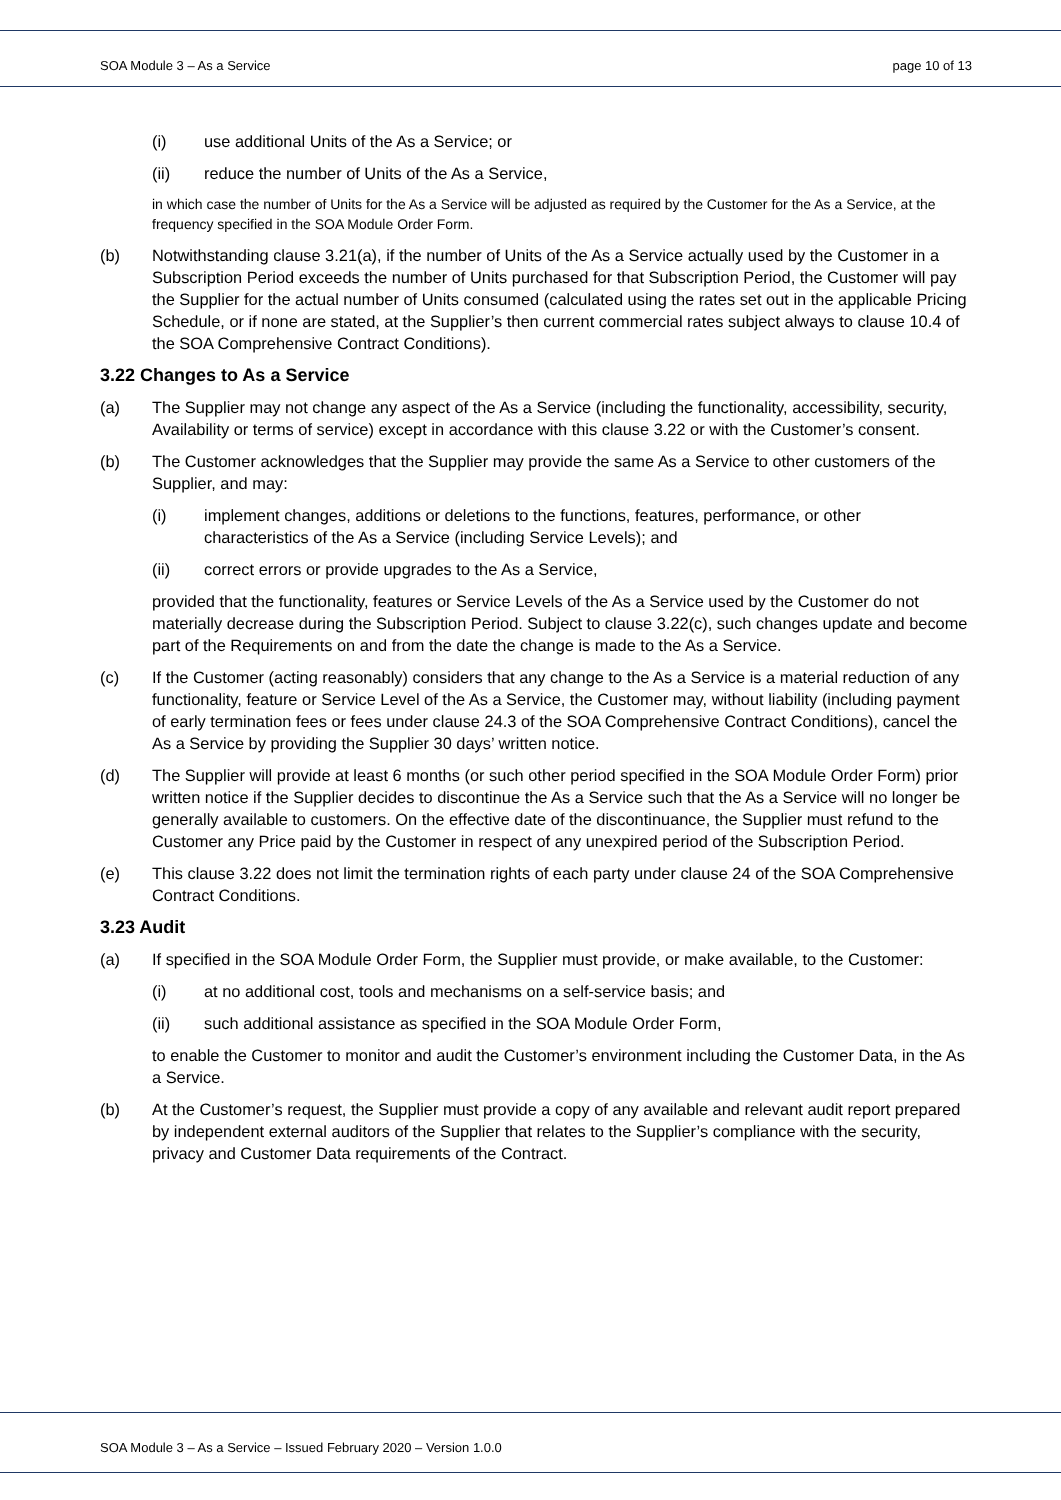SOA Module 3 – As a Service page 10 of 13
(i) use additional Units of the As a Service; or
(ii) reduce the number of Units of the As a Service,
in which case the number of Units for the As a Service will be adjusted as required by the Customer for the As a Service, at the frequency specified in the SOA Module Order Form.
(b) Notwithstanding clause 3.21(a), if the number of Units of the As a Service actually used by the Customer in a Subscription Period exceeds the number of Units purchased for that Subscription Period, the Customer will pay the Supplier for the actual number of Units consumed (calculated using the rates set out in the applicable Pricing Schedule, or if none are stated, at the Supplier’s then current commercial rates subject always to clause 10.4 of the SOA Comprehensive Contract Conditions).
3.22 Changes to As a Service
(a) The Supplier may not change any aspect of the As a Service (including the functionality, accessibility, security, Availability or terms of service) except in accordance with this clause 3.22 or with the Customer’s consent.
(b) The Customer acknowledges that the Supplier may provide the same As a Service to other customers of the Supplier, and may:
(i) implement changes, additions or deletions to the functions, features, performance, or other characteristics of the As a Service (including Service Levels); and
(ii) correct errors or provide upgrades to the As a Service,
provided that the functionality, features or Service Levels of the As a Service used by the Customer do not materially decrease during the Subscription Period. Subject to clause 3.22(c), such changes update and become part of the Requirements on and from the date the change is made to the As a Service.
(c) If the Customer (acting reasonably) considers that any change to the As a Service is a material reduction of any functionality, feature or Service Level of the As a Service, the Customer may, without liability (including payment of early termination fees or fees under clause 24.3 of the SOA Comprehensive Contract Conditions), cancel the As a Service by providing the Supplier 30 days’ written notice.
(d) The Supplier will provide at least 6 months (or such other period specified in the SOA Module Order Form) prior written notice if the Supplier decides to discontinue the As a Service such that the As a Service will no longer be generally available to customers. On the effective date of the discontinuance, the Supplier must refund to the Customer any Price paid by the Customer in respect of any unexpired period of the Subscription Period.
(e) This clause 3.22 does not limit the termination rights of each party under clause 24 of the SOA Comprehensive Contract Conditions.
3.23 Audit
(a) If specified in the SOA Module Order Form, the Supplier must provide, or make available, to the Customer:
(i) at no additional cost, tools and mechanisms on a self-service basis; and
(ii) such additional assistance as specified in the SOA Module Order Form,
to enable the Customer to monitor and audit the Customer’s environment including the Customer Data, in the As a Service.
(b) At the Customer’s request, the Supplier must provide a copy of any available and relevant audit report prepared by independent external auditors of the Supplier that relates to the Supplier’s compliance with the security, privacy and Customer Data requirements of the Contract.
SOA Module 3 – As a Service – Issued February 2020 – Version 1.0.0